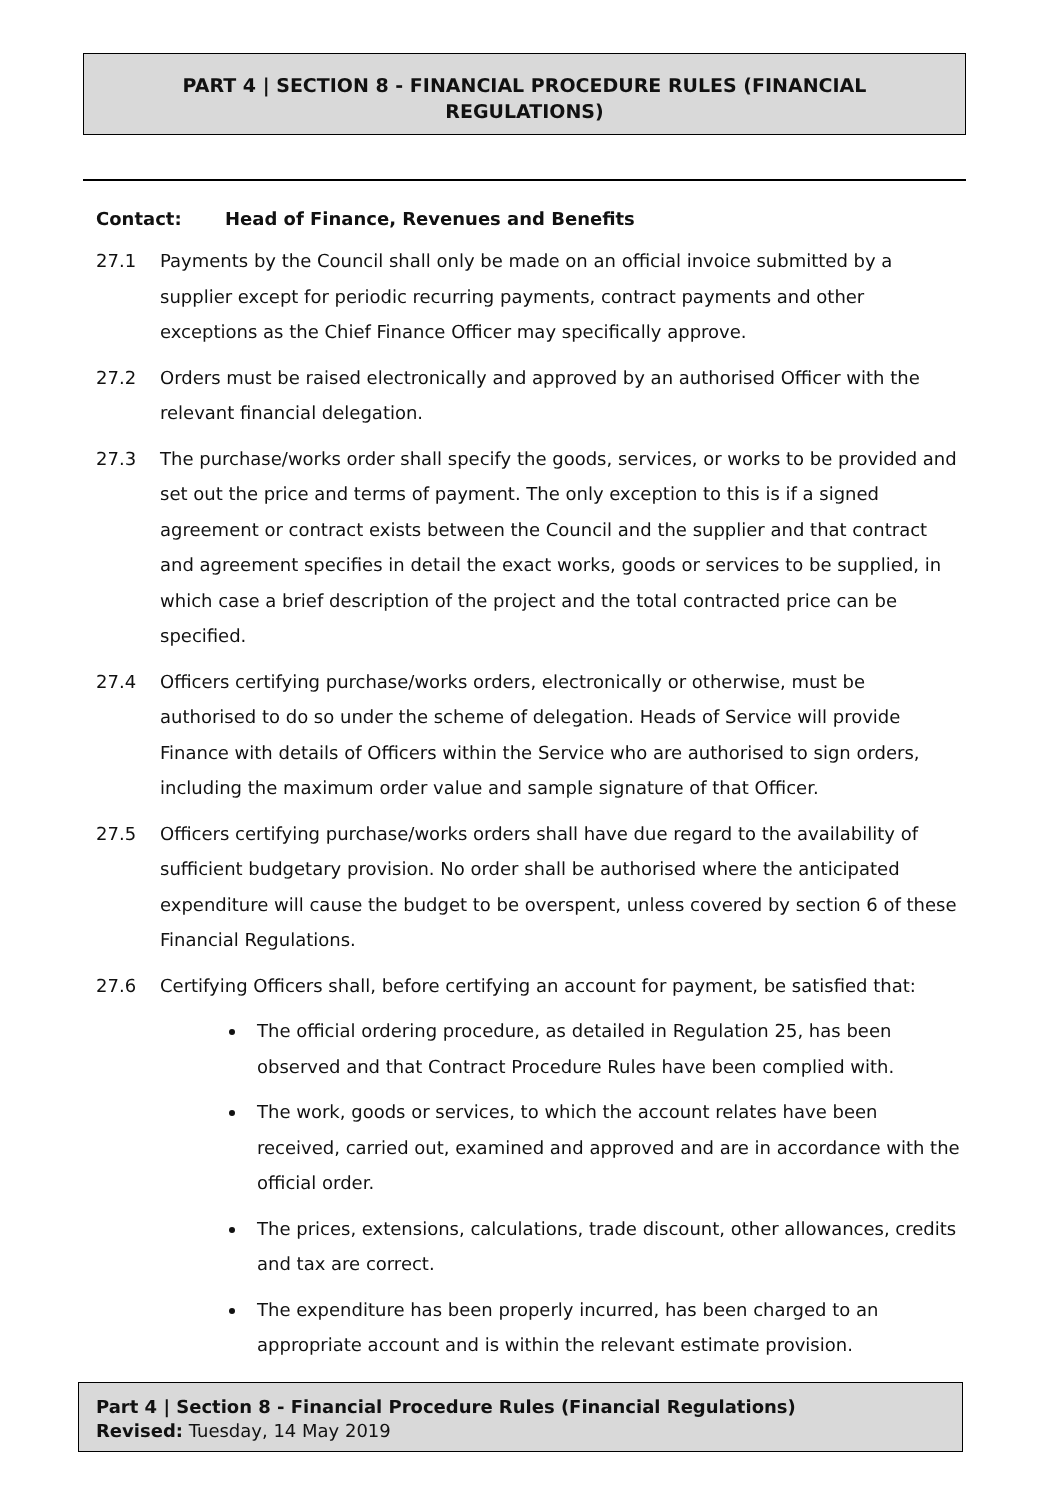PART 4 | SECTION 8 - FINANCIAL PROCEDURE RULES (FINANCIAL
REGULATIONS)
Contact: Head of Finance, Revenues and Benefits
27.1 Payments by the Council shall only be made on an official invoice submitted by a supplier except for periodic recurring payments, contract payments and other exceptions as the Chief Finance Officer may specifically approve.
27.2 Orders must be raised electronically and approved by an authorised Officer with the relevant financial delegation.
27.3 The purchase/works order shall specify the goods, services, or works to be provided and set out the price and terms of payment. The only exception to this is if a signed agreement or contract exists between the Council and the supplier and that contract and agreement specifies in detail the exact works, goods or services to be supplied, in which case a brief description of the project and the total contracted price can be specified.
27.4 Officers certifying purchase/works orders, electronically or otherwise, must be authorised to do so under the scheme of delegation. Heads of Service will provide Finance with details of Officers within the Service who are authorised to sign orders, including the maximum order value and sample signature of that Officer.
27.5 Officers certifying purchase/works orders shall have due regard to the availability of sufficient budgetary provision. No order shall be authorised where the anticipated expenditure will cause the budget to be overspent, unless covered by section 6 of these Financial Regulations.
27.6 Certifying Officers shall, before certifying an account for payment, be satisfied that:
The official ordering procedure, as detailed in Regulation 25, has been observed and that Contract Procedure Rules have been complied with.
The work, goods or services, to which the account relates have been received, carried out, examined and approved and are in accordance with the official order.
The prices, extensions, calculations, trade discount, other allowances, credits and tax are correct.
The expenditure has been properly incurred, has been charged to an appropriate account and is within the relevant estimate provision.
Part 4 | Section 8 - Financial Procedure Rules (Financial Regulations)
Revised: Tuesday, 14 May 2019